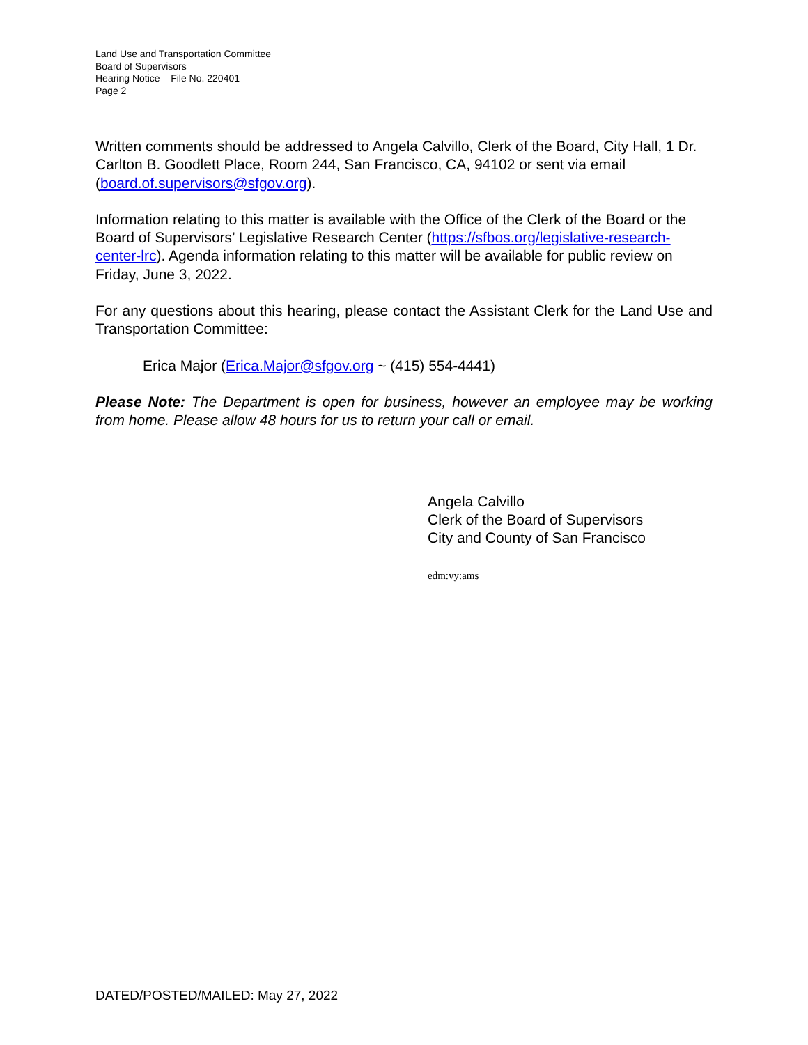Land Use and Transportation Committee
Board of Supervisors
Hearing Notice – File No. 220401
Page 2
Written comments should be addressed to Angela Calvillo, Clerk of the Board, City Hall, 1 Dr. Carlton B. Goodlett Place, Room 244, San Francisco, CA, 94102 or sent via email (board.of.supervisors@sfgov.org).
Information relating to this matter is available with the Office of the Clerk of the Board or the Board of Supervisors’ Legislative Research Center (https://sfbos.org/legislative-research-center-lrc). Agenda information relating to this matter will be available for public review on Friday, June 3, 2022.
For any questions about this hearing, please contact the Assistant Clerk for the Land Use and Transportation Committee:
Erica Major (Erica.Major@sfgov.org ~ (415) 554-4441)
Please Note: The Department is open for business, however an employee may be working from home. Please allow 48 hours for us to return your call or email.
Angela Calvillo
Clerk of the Board of Supervisors
City and County of San Francisco
edm:vy:ams
DATED/POSTED/MAILED: May 27, 2022